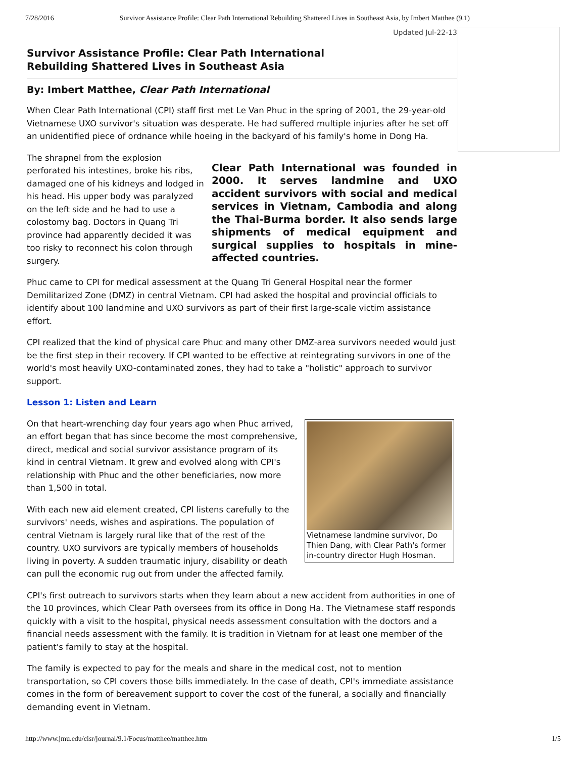7/28/2016 Survivor Assistance Profile: Clear Path International Rebuilding Shattered Lives in Southeast Asia, by Imbert Matthee (9.1)
Updated Jul-22-13
Survivor Assistance Profile: Clear Path International
Rebuilding Shattered Lives in Southeast Asia
By: Imbert Matthee, Clear Path International
When Clear Path International (CPI) staff first met Le Van Phuc in the spring of 2001, the 29-year-old Vietnamese UXO survivor's situation was desperate. He had suffered multiple injuries after he set off an unidentified piece of ordnance while hoeing in the backyard of his family's home in Dong Ha.
Clear Path International was founded in 2000. It serves landmine and UXO accident survivors with social and medical services in Vietnam, Cambodia and along the Thai-Burma border. It also sends large shipments of medical equipment and surgical supplies to hospitals in mine-affected countries.
The shrapnel from the explosion perforated his intestines, broke his ribs, damaged one of his kidneys and lodged in his head. His upper body was paralyzed on the left side and he had to use a colostomy bag. Doctors in Quang Tri province had apparently decided it was too risky to reconnect his colon through surgery.
Phuc came to CPI for medical assessment at the Quang Tri General Hospital near the former Demilitarized Zone (DMZ) in central Vietnam. CPI had asked the hospital and provincial officials to identify about 100 landmine and UXO survivors as part of their first large-scale victim assistance effort.
CPI realized that the kind of physical care Phuc and many other DMZ-area survivors needed would just be the first step in their recovery. If CPI wanted to be effective at reintegrating survivors in one of the world's most heavily UXO-contaminated zones, they had to take a "holistic" approach to survivor support.
Lesson 1: Listen and Learn
Vietnamese landmine survivor, Do Thien Dang, with Clear Path's former in-country director Hugh Hosman.
On that heart-wrenching day four years ago when Phuc arrived, an effort began that has since become the most comprehensive, direct, medical and social survivor assistance program of its kind in central Vietnam. It grew and evolved along with CPI's relationship with Phuc and the other beneficiaries, now more than 1,500 in total.
With each new aid element created, CPI listens carefully to the survivors' needs, wishes and aspirations. The population of central Vietnam is largely rural like that of the rest of the country. UXO survivors are typically members of households living in poverty. A sudden traumatic injury, disability or death can pull the economic rug out from under the affected family.
CPI's first outreach to survivors starts when they learn about a new accident from authorities in one of the 10 provinces, which Clear Path oversees from its office in Dong Ha. The Vietnamese staff responds quickly with a visit to the hospital, physical needs assessment consultation with the doctors and a financial needs assessment with the family. It is tradition in Vietnam for at least one member of the patient's family to stay at the hospital.
The family is expected to pay for the meals and share in the medical cost, not to mention transportation, so CPI covers those bills immediately. In the case of death, CPI's immediate assistance comes in the form of bereavement support to cover the cost of the funeral, a socially and financially demanding event in Vietnam.
http://www.jmu.edu/cisr/journal/9.1/Focus/matthee/matthee.htm 1/5